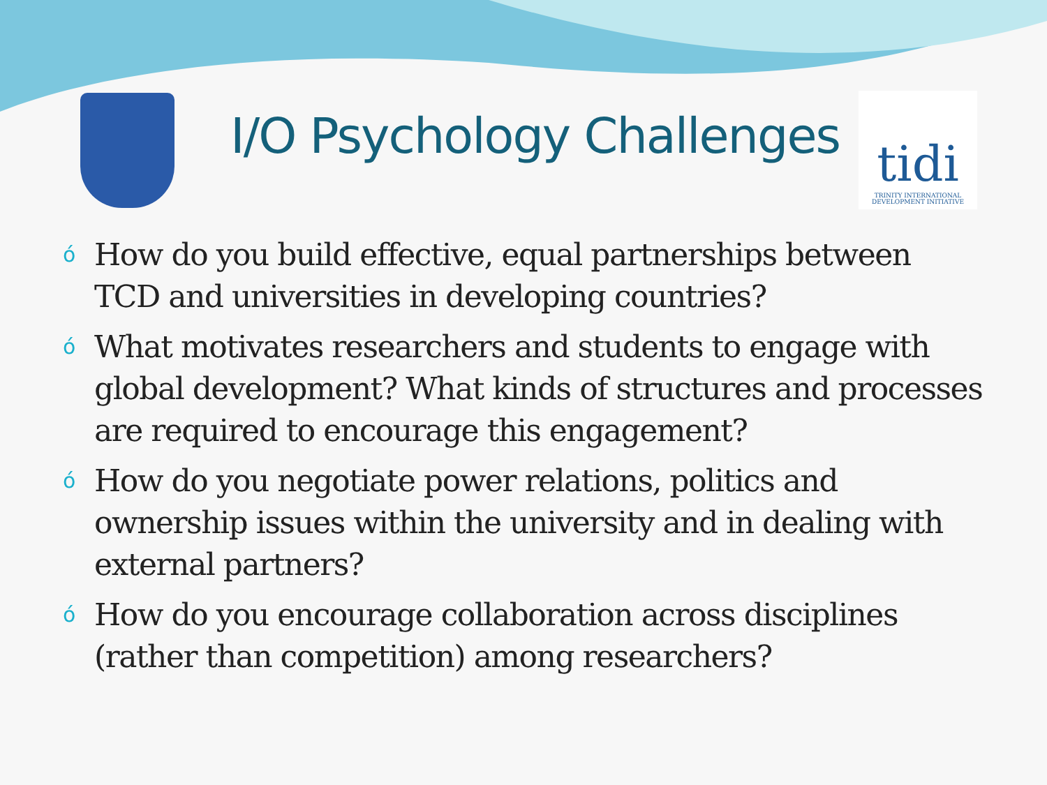I/O Psychology Challenges
tidi
TRINITY INTERNATIONAL DEVELOPMENT INITIATIVE
ó How do you build effective, equal partnerships between TCD and universities in developing countries?
ó What motivates researchers and students to engage with global development? What kinds of structures and processes are required to encourage this engagement?
ó How do you negotiate power relations, politics and ownership issues within the university and in dealing with external partners?
ó How do you encourage collaboration across disciplines (rather than competition) among researchers?